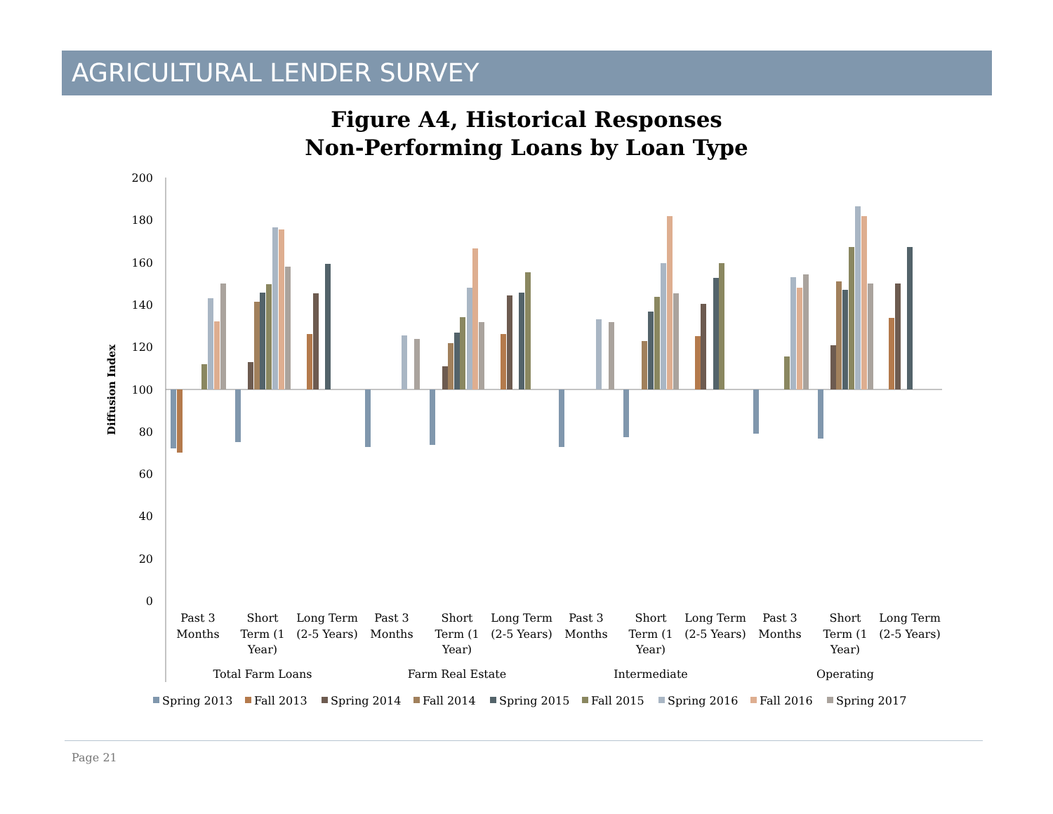AGRICULTURAL LENDER SURVEY
Figure A4, Historical Responses
Non-Performing Loans by Loan Type
Diffusion Index
200
180
160
140
120
100
80
60
40
20
0
Past 3
Months
Short
Term (1
Year)
Long Term
(2-5 Years)
Past 3
Months
Short
Term (1
Year)
Long Term
(2-5 Years)
Past 3
Months
Short
Term (1
Year)
Long Term
(2-5 Years)
Past 3
Months
Short
Term (1
Year)
Long Term
(2-5 Years)
Total Farm Loans
Farm Real Estate
Intermediate
Operating
Spring 2013
Fall 2013
Spring 2014
Fall 2014
Spring 2015
Fall 2015
Spring 2016
Fall 2016
Spring 2017
Page 21